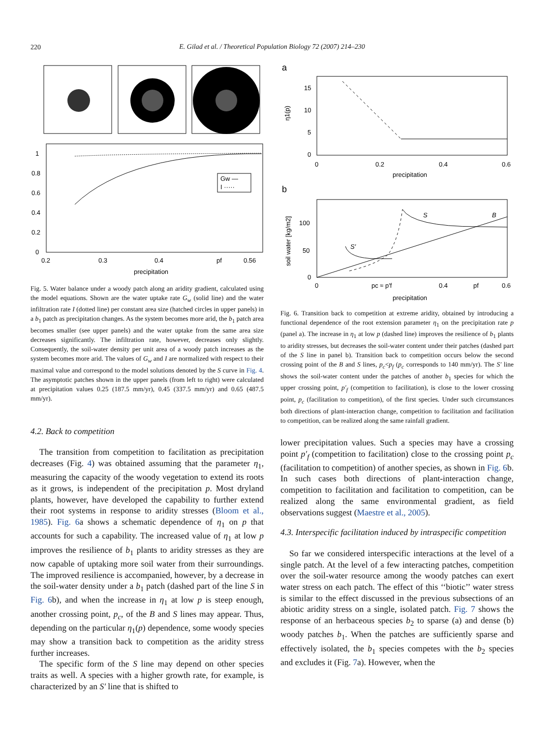220
E. Gilad et al. / Theoretical Population Biology 72 (2007) 214–230
Gw —
I ·····
1
0.8
0.6
0.4
0.2
0
0.2
0.3
0.4
pf
0.56
precipitation
Fig. 5. Water balance under a woody patch along an aridity gradient, calculated using the model equations. Shown are the water uptake rate G<sub>w</sub> (solid line) and the water infiltration rate I (dotted line) per constant area size (hatched circles in upper panels) in a b<sub>1</sub> patch as precipitation changes. As the system becomes more arid, the b<sub>1</sub> patch area becomes smaller (see upper panels) and the water uptake from the same area size decreases significantly. The infiltration rate, however, decreases only slightly. Consequently, the soil-water density per unit area of a woody patch increases as the system becomes more arid. The values of G<sub>w</sub> and I are normalized with respect to their maximal value and correspond to the model solutions denoted by the S curve in Fig. 4. The asymptotic patches shown in the upper panels (from left to right) were calculated at precipitation values 0.25 (187.5 mm/yr), 0.45 (337.5 mm/yr) and 0.65 (487.5 mm/yr).
4.2. Back to competition
The transition from competition to facilitation as precipitation decreases (Fig. 4) was obtained assuming that the parameter η<sub>1</sub>, measuring the capacity of the woody vegetation to extend its roots as it grows, is independent of the precipitation p. Most dryland plants, however, have developed the capability to further extend their root systems in response to aridity stresses (Bloom et al., 1985). Fig. 6a shows a schematic dependence of η<sub>1</sub> on p that accounts for such a capability. The increased value of η<sub>1</sub> at low p improves the resilience of b<sub>1</sub> plants to aridity stresses as they are now capable of uptaking more soil water from their surroundings. The improved resilience is accompanied, however, by a decrease in the soil-water density under a b<sub>1</sub> patch (dashed part of the line S in Fig. 6b), and when the increase in η<sub>1</sub> at low p is steep enough, another crossing point, p<sub>c</sub>, of the B and S lines may appear. Thus, depending on the particular η<sub>1</sub>(p) dependence, some woody species may show a transition back to competition as the aridity stress further increases.
The specific form of the S line may depend on other species traits as well. A species with a higher growth rate, for example, is characterized by an S′ line that is shifted to
a
15
10
5
0
η1(p)
0
0.2
0.4
0.6
precipitation
b
S
B
S′
100
50
0
soil water [kg/m2]
0
pc ≈ p′f
0.4
pf
0.6
precipitation
Fig. 6. Transition back to competition at extreme aridity, obtained by introducing a functional dependence of the root extension parameter η<sub>1</sub> on the precipitation rate p (panel a). The increase in η<sub>1</sub> at low p (dashed line) improves the resilience of b<sub>1</sub> plants to aridity stresses, but decreases the soil-water content under their patches (dashed part of the S line in panel b). Transition back to competition occurs below the second crossing point of the B and S lines, p<sub>c</sub><p<sub>f</sub> (p<sub>c</sub> corresponds to 140 mm/yr). The S′ line shows the soil-water content under the patches of another b<sub>1</sub> species for which the upper crossing point, p′<sub>f</sub> (competition to facilitation), is close to the lower crossing point, p<sub>c</sub> (facilitation to competition), of the first species. Under such circumstances both directions of plant-interaction change, competition to facilitation and facilitation to competition, can be realized along the same rainfall gradient.
lower precipitation values. Such a species may have a crossing point p′<sub>f</sub> (competition to facilitation) close to the crossing point p<sub>c</sub> (facilitation to competition) of another species, as shown in Fig. 6b. In such cases both directions of plant-interaction change, competition to facilitation and facilitation to competition, can be realized along the same environmental gradient, as field observations suggest (Maestre et al., 2005).
4.3. Interspecific facilitation induced by intraspecific competition
So far we considered interspecific interactions at the level of a single patch. At the level of a few interacting patches, competition over the soil-water resource among the woody patches can exert water stress on each patch. The effect of this ‘‘biotic’’ water stress is similar to the effect discussed in the previous subsections of an abiotic aridity stress on a single, isolated patch. Fig. 7 shows the response of an herbaceous species b<sub>2</sub> to sparse (a) and dense (b) woody patches b<sub>1</sub>. When the patches are sufficiently sparse and effectively isolated, the b<sub>1</sub> species competes with the b<sub>2</sub> species and excludes it (Fig. 7a). However, when the